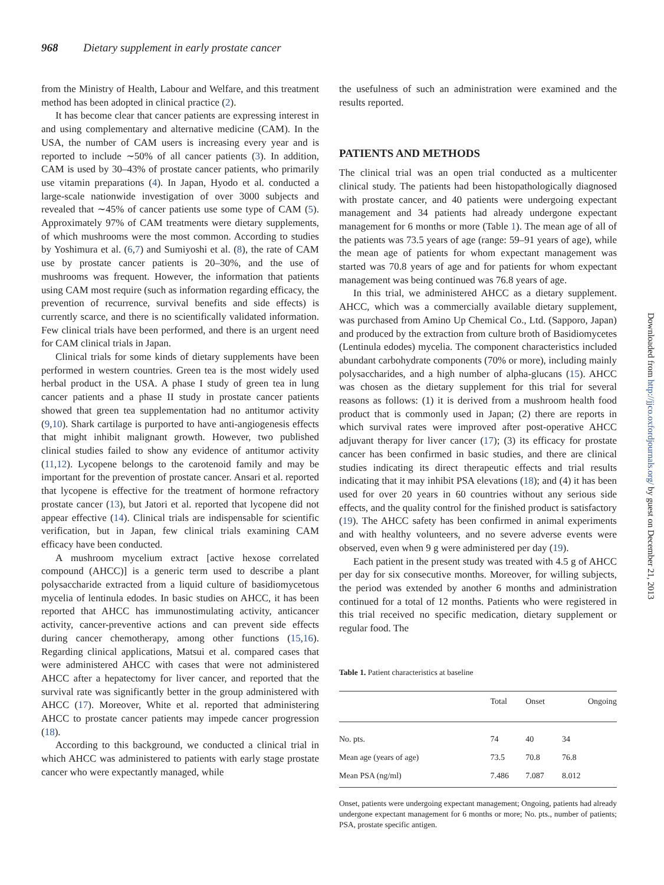968 Dietary supplement in early prostate cancer
from the Ministry of Health, Labour and Welfare, and this treatment method has been adopted in clinical practice (2).
It has become clear that cancer patients are expressing interest in and using complementary and alternative medicine (CAM). In the USA, the number of CAM users is increasing every year and is reported to include ∼50% of all cancer patients (3). In addition, CAM is used by 30–43% of prostate cancer patients, who primarily use vitamin preparations (4). In Japan, Hyodo et al. conducted a large-scale nationwide investigation of over 3000 subjects and revealed that ∼45% of cancer patients use some type of CAM (5). Approximately 97% of CAM treatments were dietary supplements, of which mushrooms were the most common. According to studies by Yoshimura et al. (6,7) and Sumiyoshi et al. (8), the rate of CAM use by prostate cancer patients is 20–30%, and the use of mushrooms was frequent. However, the information that patients using CAM most require (such as information regarding efficacy, the prevention of recurrence, survival benefits and side effects) is currently scarce, and there is no scientifically validated information. Few clinical trials have been performed, and there is an urgent need for CAM clinical trials in Japan.
Clinical trials for some kinds of dietary supplements have been performed in western countries. Green tea is the most widely used herbal product in the USA. A phase I study of green tea in lung cancer patients and a phase II study in prostate cancer patients showed that green tea supplementation had no antitumor activity (9,10). Shark cartilage is purported to have anti-angiogenesis effects that might inhibit malignant growth. However, two published clinical studies failed to show any evidence of antitumor activity (11,12). Lycopene belongs to the carotenoid family and may be important for the prevention of prostate cancer. Ansari et al. reported that lycopene is effective for the treatment of hormone refractory prostate cancer (13), but Jatori et al. reported that lycopene did not appear effective (14). Clinical trials are indispensable for scientific verification, but in Japan, few clinical trials examining CAM efficacy have been conducted.
A mushroom mycelium extract [active hexose correlated compound (AHCC)] is a generic term used to describe a plant polysaccharide extracted from a liquid culture of basidiomycetous mycelia of lentinula edodes. In basic studies on AHCC, it has been reported that AHCC has immunostimulating activity, anticancer activity, cancer-preventive actions and can prevent side effects during cancer chemotherapy, among other functions (15,16). Regarding clinical applications, Matsui et al. compared cases that were administered AHCC with cases that were not administered AHCC after a hepatectomy for liver cancer, and reported that the survival rate was significantly better in the group administered with AHCC (17). Moreover, White et al. reported that administering AHCC to prostate cancer patients may impede cancer progression (18).
According to this background, we conducted a clinical trial in which AHCC was administered to patients with early stage prostate cancer who were expectantly managed, while
the usefulness of such an administration were examined and the results reported.
PATIENTS AND METHODS
The clinical trial was an open trial conducted as a multicenter clinical study. The patients had been histopathologically diagnosed with prostate cancer, and 40 patients were undergoing expectant management and 34 patients had already undergone expectant management for 6 months or more (Table 1). The mean age of all of the patients was 73.5 years of age (range: 59–91 years of age), while the mean age of patients for whom expectant management was started was 70.8 years of age and for patients for whom expectant management was being continued was 76.8 years of age.
In this trial, we administered AHCC as a dietary supplement. AHCC, which was a commercially available dietary supplement, was purchased from Amino Up Chemical Co., Ltd. (Sapporo, Japan) and produced by the extraction from culture broth of Basidiomycetes (Lentinula edodes) mycelia. The component characteristics included abundant carbohydrate components (70% or more), including mainly polysaccharides, and a high number of alpha-glucans (15). AHCC was chosen as the dietary supplement for this trial for several reasons as follows: (1) it is derived from a mushroom health food product that is commonly used in Japan; (2) there are reports in which survival rates were improved after post-operative AHCC adjuvant therapy for liver cancer (17); (3) its efficacy for prostate cancer has been confirmed in basic studies, and there are clinical studies indicating its direct therapeutic effects and trial results indicating that it may inhibit PSA elevations (18); and (4) it has been used for over 20 years in 60 countries without any serious side effects, and the quality control for the finished product is satisfactory (19). The AHCC safety has been confirmed in animal experiments and with healthy volunteers, and no severe adverse events were observed, even when 9 g were administered per day (19).
Each patient in the present study was treated with 4.5 g of AHCC per day for six consecutive months. Moreover, for willing subjects, the period was extended by another 6 months and administration continued for a total of 12 months. Patients who were registered in this trial received no specific medication, dietary supplement or regular food. The
Table 1. Patient characteristics at baseline
| | Total | Onset | Ongoing |
| --- | --- | --- | --- |
| No. pts. | 74 | 40 | 34 |
| Mean age (years of age) | 73.5 | 70.8 | 76.8 |
| Mean PSA (ng/ml) | 7.486 | 7.087 | 8.012 |
Onset, patients were undergoing expectant management; Ongoing, patients had already undergone expectant management for 6 months or more; No. pts., number of patients; PSA, prostate specific antigen.
Downloaded from http://jjco.oxfordjournals.org/ by guest on December 21, 2013